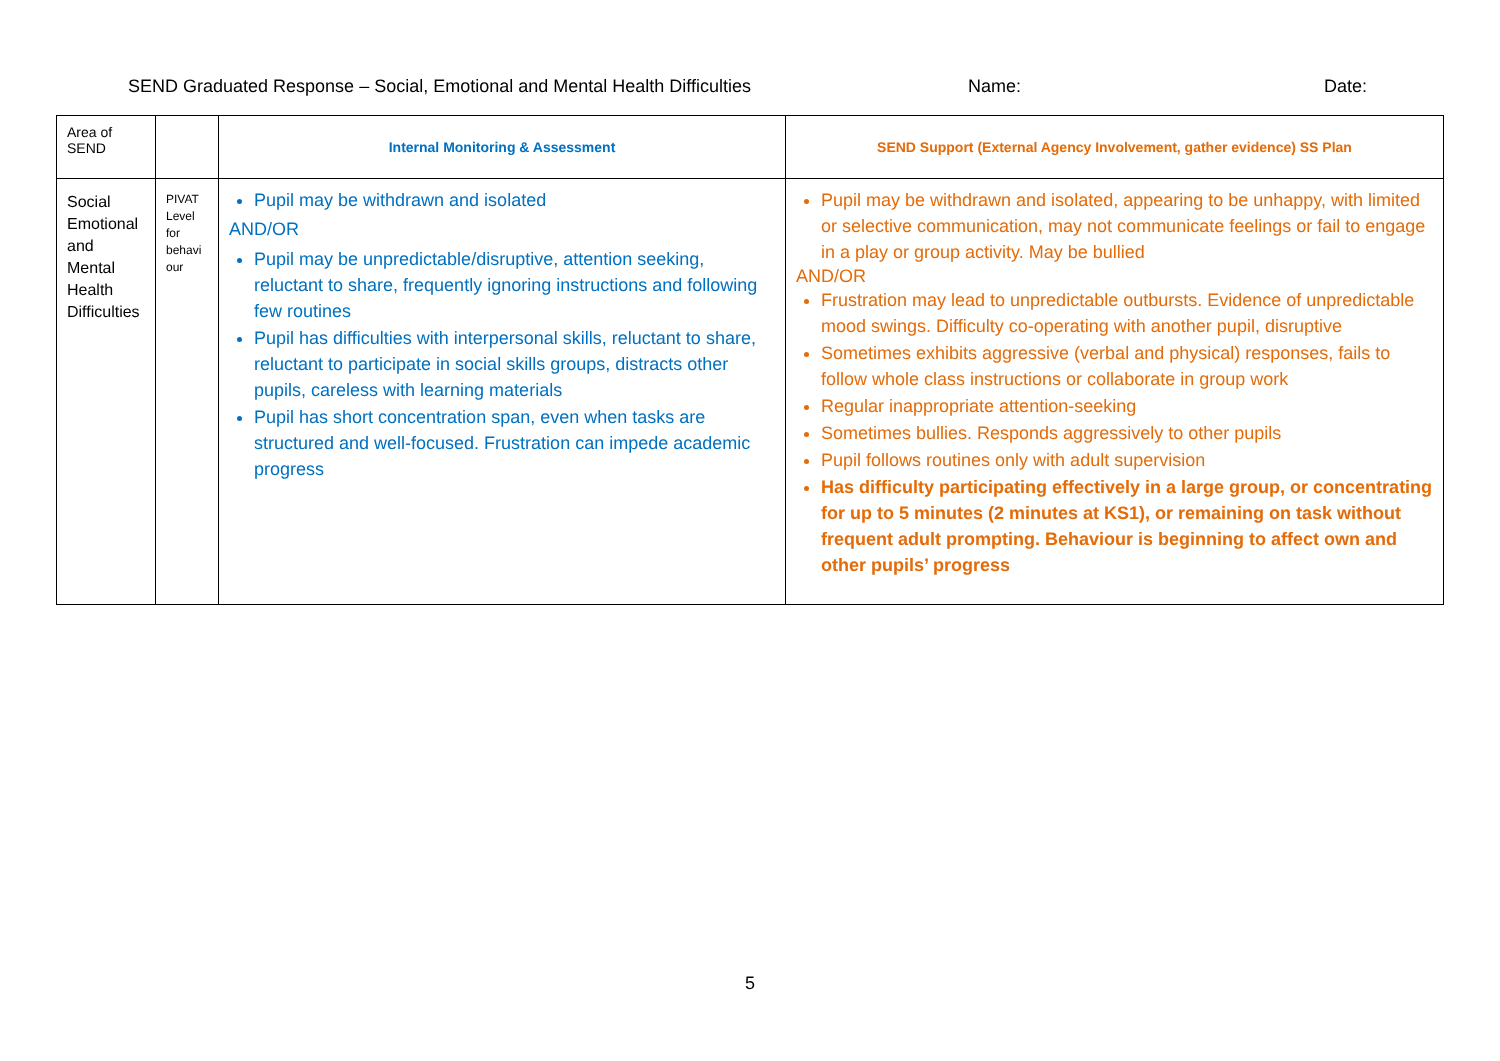SEND Graduated Response – Social, Emotional and Mental Health Difficulties Name: Date:
| Area of SEND | | Internal Monitoring & Assessment | SEND Support (External Agency Involvement, gather evidence) SS Plan |
| Social Emotional and Mental Health Difficulties | PIVAT Level for behavi our | Pupil may be withdrawn and isolated AND/OR Pupil may be unpredictable/disruptive, attention seeking, reluctant to share, frequently ignoring instructions and following few routines Pupil has difficulties with interpersonal skills, reluctant to share, reluctant to participate in social skills groups, distracts other pupils, careless with learning materials Pupil has short concentration span, even when tasks are structured and well-focused. Frustration can impede academic progress | Pupil may be withdrawn and isolated, appearing to be unhappy, with limited or selective communication, may not communicate feelings or fail to engage in a play or group activity. May be bullied AND/OR Frustration may lead to unpredictable outbursts. Evidence of unpredictable mood swings. Difficulty co-operating with another pupil, disruptive Sometimes exhibits aggressive (verbal and physical) responses, fails to follow whole class instructions or collaborate in group work Regular inappropriate attention-seeking Sometimes bullies. Responds aggressively to other pupils Pupil follows routines only with adult supervision Has difficulty participating effectively in a large group, or concentrating for up to 5 minutes (2 minutes at KS1), or remaining on task without frequent adult prompting. Behaviour is beginning to affect own and other pupils’ progress |
5